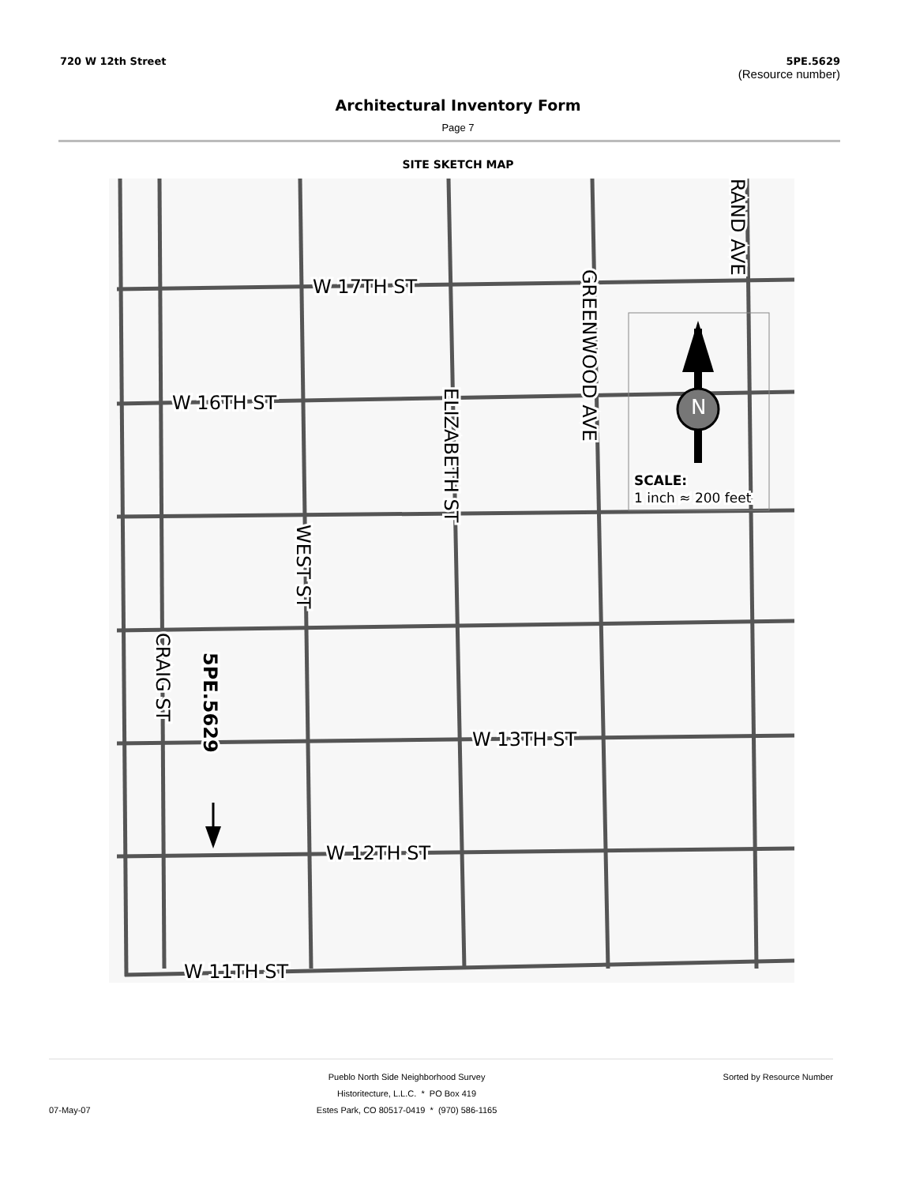720 W 12th Street 5PE.5629
(Resource number)
Architectural Inventory Form
Page 7
SITE SKETCH MAP
W 17TH ST
W 16TH ST
W 12TH ST
W 13TH ST
W 11TH ST
N
SCALE:
1 inch ≈ 200 feet
GREENWOOD AVE
ELIZABETH ST
RAND AVE
WEST ST
CRAIG ST
5PE.5629
07-May-07
Pueblo North Side Neighborhood Survey
Historitecture, L.L.C. * PO Box 419
Estes Park, CO 80517-0419 * (970) 586-1165
Sorted by Resource Number